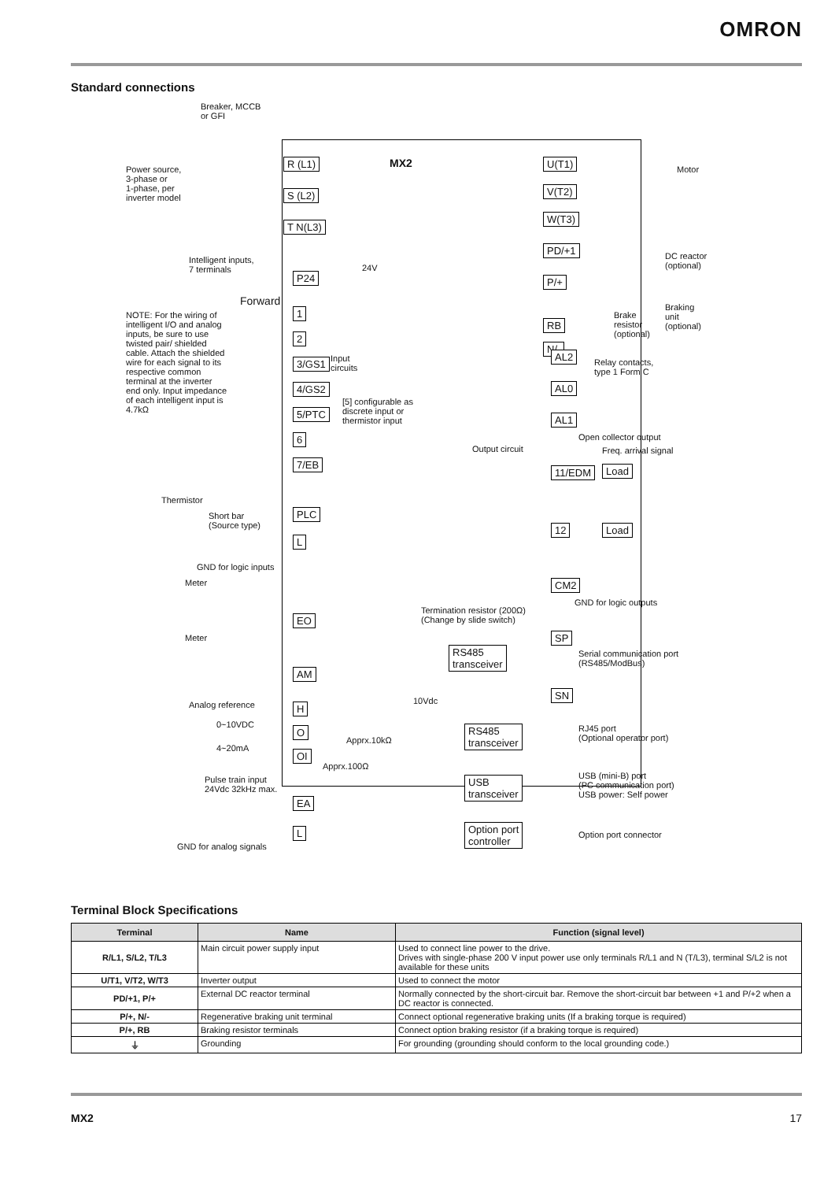OMRON
Standard connections
Breaker, MCCB
or GFI
Power source,
3-phase or
1-phase, per
inverter model
R (L1)
S (L2)
T N(L3)
MX2 U(T1)
V(T2)
W(T3)
Motor
PD/+1
DC reactor
(optional)
P/+
Braking
unit
(optional)
Brake
resistor
(optional)
RB
N/-
Intelligent inputs,
7 terminals
P24
24V
Forward
NOTE: For the wiring of intelligent I/O and analog inputs, be sure to use twisted pair/ shielded cable. Attach the shielded wire for each signal to its respective common terminal at the inverter end only. Input impedance of each intelligent input is 4.7kΩ
1
2
3/GS1
4/GS2
5/PTC
6
7/EB
Input
circuits
[5] configurable as
discrete input or
thermistor input
Thermistor
Short bar
(Source type)
PLC
L
GND for logic inputs
AL2
AL0
AL1
Relay contacts,
type 1 Form C
Open collector output
Output circuit Freq. arrival signal
11/EDM Load
12 Load
CM2
GND for logic outputs
Meter
EO
Meter
AM
Termination resistor (200Ω)
(Change by slide switch)
SP
RS485
transceiver
Serial communication port
(RS485/ModBus)
SN
Analog reference H
10Vdc
0~10VDC
O
4~20mA
OI
Apprx.10kΩ
Apprx.100Ω
Pulse train input
24Vdc 32kHz max.
EA
L
GND for analog signals
RS485
transceiver
RJ45 port
(Optional operator port)
USB
transceiver
USB (mini-B) port
(PC communication port)
USB power: Self power
Option port
controller
Option port connector
Terminal Block Specifications
| Terminal | Name | Function (signal level) |
| --- | --- | --- |
| R/L1, S/L2, T/L3 | Main circuit power supply input | Used to connect line power to the drive. Drives with single-phase 200 V input power use only terminals R/L1 and N (T/L3), terminal S/L2 is not available for these units |
| U/T1, V/T2, W/T3 | Inverter output | Used to connect the motor |
| PD/+1, P/+ | External DC reactor terminal | Normally connected by the short-circuit bar. Remove the short-circuit bar between +1 and P/+2 when a DC reactor is connected. |
| P/+, N/- | Regenerative braking unit terminal | Connect optional regenerative braking units (If a braking torque is required) |
| P/+, RB | Braking resistor terminals | Connect option braking resistor (if a braking torque is required) |
| ⏚ | Grounding | For grounding (grounding should conform to the local grounding code.) |
MX2 17